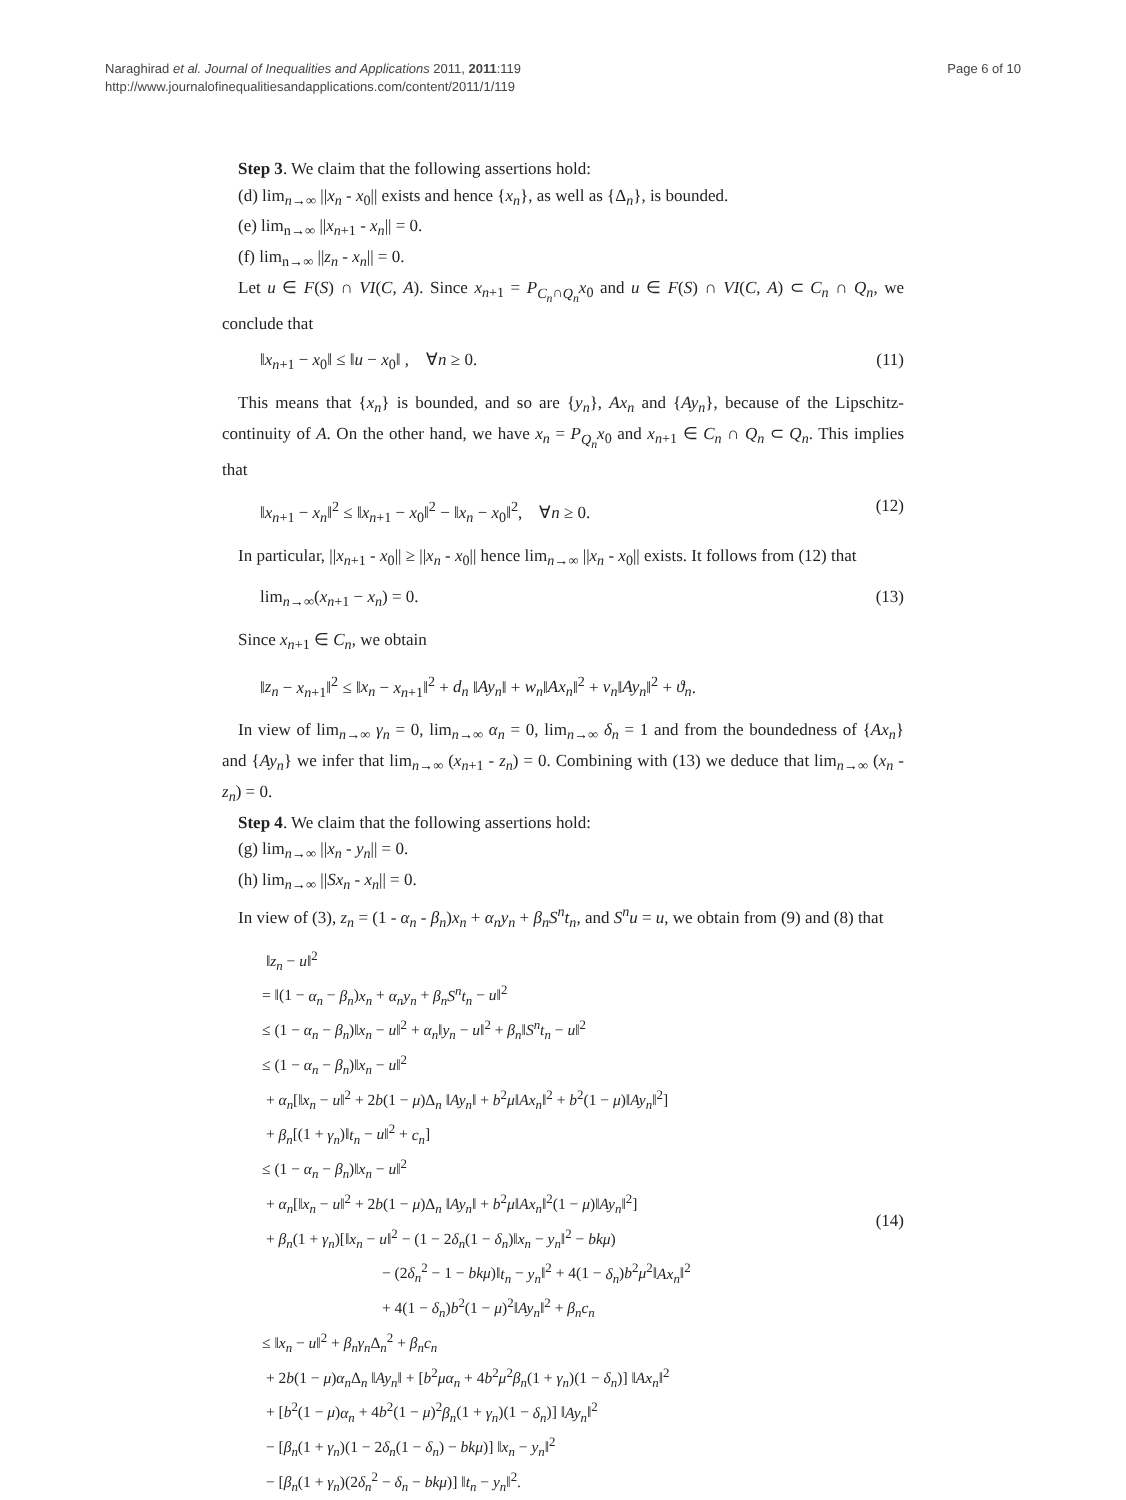Naraghirad et al. Journal of Inequalities and Applications 2011, 2011:119
http://www.journalofinequalitiesandapplications.com/content/2011/1/119
Page 6 of 10
Step 3. We claim that the following assertions hold:
(d) lim<sub>n→∞</sub> ||x<sub>n</sub> - x<sub>0</sub>|| exists and hence {x<sub>n</sub>}, as well as {Δ<sub>n</sub>}, is bounded.
(e) lim<sub>n→∞</sub> ||x<sub>n+1</sub> - x<sub>n</sub>|| = 0.
(f) lim<sub>n→∞</sub> ||z<sub>n</sub> - x<sub>n</sub>|| = 0.
Let u ∈ F(S) ∩ VI(C, A). Since x<sub>n+1</sub> = P<sub>C<sub>n</sub>∩Q<sub>n</sub></sub>x<sub>0</sub> and u ∈ F(S) ∩ VI(C, A) ⊂ C<sub>n</sub> ∩ Q<sub>n</sub>, we conclude that
‖x<sub>n+1</sub> − x<sub>0</sub>‖ ≤ ‖u − x<sub>0</sub>‖ , ∀n ≥ 0. (11)
This means that {x<sub>n</sub>} is bounded, and so are {y<sub>n</sub>}, Ax<sub>n</sub> and {Ay<sub>n</sub>}, because of the Lipschitz-continuity of A. On the other hand, we have x<sub>n</sub> = P<sub>Q<sub>n</sub></sub>x<sub>0</sub> and x<sub>n+1</sub> ∈ C<sub>n</sub> ∩ Q<sub>n</sub> ⊂ Q<sub>n</sub>. This implies that
‖x<sub>n+1</sub> − x<sub>n</sub>‖<sup>2</sup> ≤ ‖x<sub>n+1</sub> − x<sub>0</sub>‖<sup>2</sup> − ‖x<sub>n</sub> − x<sub>0</sub>‖<sup>2</sup>, ∀n ≥ 0. (12)
In particular, ||x<sub>n+1</sub> - x<sub>0</sub>|| ≥ ||x<sub>n</sub> - x<sub>0</sub>|| hence lim<sub>n→∞</sub> ||x<sub>n</sub> - x<sub>0</sub>|| exists. It follows from (12) that
lim<sub>n→∞</sub>(x<sub>n+1</sub> − x<sub>n</sub>) = 0. (13)
Since x<sub>n+1</sub> ∈ C<sub>n</sub>, we obtain
‖z<sub>n</sub> − x<sub>n+1</sub>‖<sup>2</sup> ≤ ‖x<sub>n</sub> − x<sub>n+1</sub>‖<sup>2</sup> + d<sub>n</sub> ‖Ay<sub>n</sub>‖ + w<sub>n</sub>‖Ax<sub>n</sub>‖<sup>2</sup> + v<sub>n</sub>‖Ay<sub>n</sub>‖<sup>2</sup> + ϑ<sub>n</sub>.
In view of lim<sub>n→∞</sub> γ<sub>n</sub> = 0, lim<sub>n→∞</sub> α<sub>n</sub> = 0, lim<sub>n→∞</sub> δ<sub>n</sub> = 1 and from the boundedness of {Ax<sub>n</sub>} and {Ay<sub>n</sub>} we infer that lim<sub>n→∞</sub> (x<sub>n+1</sub> - z<sub>n</sub>) = 0. Combining with (13) we deduce that lim<sub>n→∞</sub> (x<sub>n</sub> - z<sub>n</sub>) = 0.
Step 4. We claim that the following assertions hold:
(g) lim<sub>n→∞</sub> ||x<sub>n</sub> - y<sub>n</sub>|| = 0.
(h) lim<sub>n→∞</sub> ||Sx<sub>n</sub> - x<sub>n</sub>|| = 0.
In view of (3), z<sub>n</sub> = (1 - α<sub>n</sub> - β<sub>n</sub>)x<sub>n</sub> + α<sub>n</sub>y<sub>n</sub> + β<sub>n</sub>S<sup>n</sup>t<sub>n</sub>, and S<sup>n</sup>u = u, we obtain from (9) and (8) that
‖z<sub>n</sub> − u‖<sup>2</sup>
= ‖(1 − α<sub>n</sub> − β<sub>n</sub>)x<sub>n</sub> + α<sub>n</sub>y<sub>n</sub> + β<sub>n</sub>S<sup>n</sup>t<sub>n</sub> − u‖<sup>2</sup>
≤ (1 − α<sub>n</sub> − β<sub>n</sub>)‖x<sub>n</sub> − u‖<sup>2</sup> + α<sub>n</sub>‖y<sub>n</sub> − u‖<sup>2</sup> + β<sub>n</sub>‖S<sup>n</sup>t<sub>n</sub> − u‖<sup>2</sup>
≤ (1 − α<sub>n</sub> − β<sub>n</sub>)‖x<sub>n</sub> − u‖<sup>2</sup>
+ α<sub>n</sub>[‖x<sub>n</sub> − u‖<sup>2</sup> + 2b(1 − μ)Δ<sub>n</sub> ‖Ay<sub>n</sub>‖ + b<sup>2</sup>μ‖Ax<sub>n</sub>‖<sup>2</sup> + b<sup>2</sup>(1 − μ)‖Ay<sub>n</sub>‖<sup>2</sup>]
+ β<sub>n</sub>[(1 + γ<sub>n</sub>)‖t<sub>n</sub> − u‖<sup>2</sup> + c<sub>n</sub>]
≤ (1 − α<sub>n</sub> − β<sub>n</sub>)‖x<sub>n</sub> − u‖<sup>2</sup>
+ α<sub>n</sub>[‖x<sub>n</sub> − u‖<sup>2</sup> + 2b(1 − μ)Δ<sub>n</sub> ‖Ay<sub>n</sub>‖ + b<sup>2</sup>μ‖Ax<sub>n</sub>‖<sup>2</sup>(1 − μ)‖Ay<sub>n</sub>‖<sup>2</sup>]
+ β<sub>n</sub>(1 + γ<sub>n</sub>)[‖x<sub>n</sub> − u‖<sup>2</sup> − (1 − 2δ<sub>n</sub>(1 − δ<sub>n</sub>)‖x<sub>n</sub> − y<sub>n</sub>‖<sup>2</sup> − bkμ)
− (2δ<sub>n</sub><sup>2</sup> − 1 − bkμ)‖t<sub>n</sub> − y<sub>n</sub>‖<sup>2</sup> + 4(1 − δ<sub>n</sub>)b<sup>2</sup>μ<sup>2</sup>‖Ax<sub>n</sub>‖<sup>2</sup>
+ 4(1 − δ<sub>n</sub>)b<sup>2</sup>(1 − μ)<sup>2</sup>‖Ay<sub>n</sub>‖<sup>2</sup> + β<sub>n</sub>c<sub>n</sub>
≤ ‖x<sub>n</sub> − u‖<sup>2</sup> + β<sub>n</sub>γ<sub>n</sub> Δ<sub>n</sub><sup>2</sup> + β<sub>n</sub>c<sub>n</sub>
+ 2b(1 − μ)α<sub>n</sub> Δ<sub>n</sub> ‖Ay<sub>n</sub>‖ + [b<sup>2</sup>μα<sub>n</sub> + 4b<sup>2</sup>μ<sup>2</sup>β<sub>n</sub>(1 + γ<sub>n</sub>)(1 − δ<sub>n</sub>)] ‖Ax<sub>n</sub>‖<sup>2</sup>
+ [b<sup>2</sup>(1 − μ)α<sub>n</sub> + 4b<sup>2</sup>(1 − μ)<sup>2</sup>β<sub>n</sub>(1 + γ<sub>n</sub>)(1 − δ<sub>n</sub>)] ‖Ay<sub>n</sub>‖<sup>2</sup>
− [β<sub>n</sub>(1 + γ<sub>n</sub>)(1 − 2δ<sub>n</sub>(1 − δ<sub>n</sub>) − bkμ)] ‖x<sub>n</sub> − y<sub>n</sub>‖<sup>2</sup>
− [β<sub>n</sub>(1 + γ<sub>n</sub>)(2δ<sub>n</sub><sup>2</sup> − δ<sub>n</sub> − bkμ)] ‖t<sub>n</sub> − y<sub>n</sub>‖<sup>2</sup>.
(14)